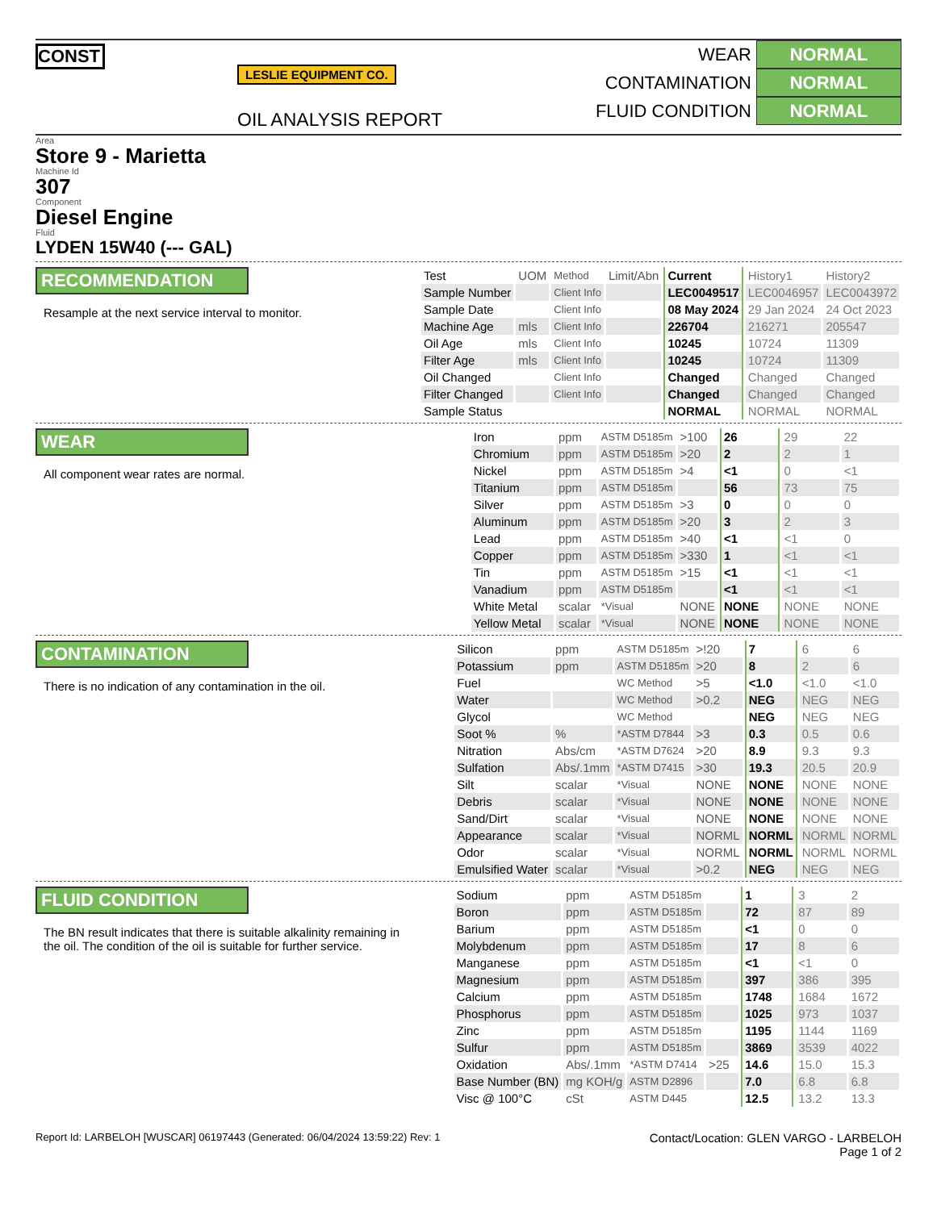CONST
LESLIE EQUIPMENT CO.
OIL ANALYSIS REPORT
WEAR NORMAL
CONTAMINATION NORMAL
FLUID CONDITION NORMAL
Area
Store 9 - Marietta
Machine Id
307
Component
Diesel Engine
Fluid
LYDEN 15W40 (--- GAL)
RECOMMENDATION
Resample at the next service interval to monitor.
| Test | UOM | Method | Limit/Abn | Current | History1 | History2 |
| Sample Number | | Client Info | | LEC0049517 | LEC0046957 | LEC0043972 |
| Sample Date | | Client Info | | 08 May 2024 | 29 Jan 2024 | 24 Oct 2023 |
| Machine Age | mls | Client Info | | 226704 | 216271 | 205547 |
| Oil Age | mls | Client Info | | 10245 | 10724 | 11309 |
| Filter Age | mls | Client Info | | 10245 | 10724 | 11309 |
| Oil Changed | | Client Info | | Changed | Changed | Changed |
| Filter Changed | | Client Info | | Changed | Changed | Changed |
| Sample Status | | | | NORMAL | NORMAL | NORMAL |
WEAR
All component wear rates are normal.
| Iron | ppm | ASTM D5185m | >100 | 26 | 29 | 22 |
| Chromium | ppm | ASTM D5185m | >20 | 2 | 2 | 1 |
| Nickel | ppm | ASTM D5185m | >4 | <1 | 0 | <1 |
| Titanium | ppm | ASTM D5185m | | 56 | 73 | 75 |
| Silver | ppm | ASTM D5185m | >3 | 0 | 0 | 0 |
| Aluminum | ppm | ASTM D5185m | >20 | 3 | 2 | 3 |
| Lead | ppm | ASTM D5185m | >40 | <1 | <1 | 0 |
| Copper | ppm | ASTM D5185m | >330 | 1 | <1 | <1 |
| Tin | ppm | ASTM D5185m | >15 | <1 | <1 | <1 |
| Vanadium | ppm | ASTM D5185m | | <1 | <1 | <1 |
| White Metal | scalar | *Visual | NONE | NONE | NONE | NONE |
| Yellow Metal | scalar | *Visual | NONE | NONE | NONE | NONE |
CONTAMINATION
There is no indication of any contamination in the oil.
| Silicon | ppm | ASTM D5185m | >!20 | 7 | 6 | 6 |
| Potassium | ppm | ASTM D5185m | >20 | 8 | 2 | 6 |
| Fuel | | WC Method | >5 | <1.0 | <1.0 | <1.0 |
| Water | | WC Method | >0.2 | NEG | NEG | NEG |
| Glycol | | WC Method | | NEG | NEG | NEG |
| Soot % | % | *ASTM D7844 | >3 | 0.3 | 0.5 | 0.6 |
| Nitration | Abs/cm | *ASTM D7624 | >20 | 8.9 | 9.3 | 9.3 |
| Sulfation | Abs/.1mm | *ASTM D7415 | >30 | 19.3 | 20.5 | 20.9 |
| Silt | scalar | *Visual | NONE | NONE | NONE | NONE |
| Debris | scalar | *Visual | NONE | NONE | NONE | NONE |
| Sand/Dirt | scalar | *Visual | NONE | NONE | NONE | NONE |
| Appearance | scalar | *Visual | NORML | NORML | NORML | NORML |
| Odor | scalar | *Visual | NORML | NORML | NORML | NORML |
| Emulsified Water | scalar | *Visual | >0.2 | NEG | NEG | NEG |
FLUID CONDITION
The BN result indicates that there is suitable alkalinity remaining in the oil. The condition of the oil is suitable for further service.
| Sodium | ppm | ASTM D5185m | | 1 | 3 | 2 |
| Boron | ppm | ASTM D5185m | | 72 | 87 | 89 |
| Barium | ppm | ASTM D5185m | | <1 | 0 | 0 |
| Molybdenum | ppm | ASTM D5185m | | 17 | 8 | 6 |
| Manganese | ppm | ASTM D5185m | | <1 | <1 | 0 |
| Magnesium | ppm | ASTM D5185m | | 397 | 386 | 395 |
| Calcium | ppm | ASTM D5185m | | 1748 | 1684 | 1672 |
| Phosphorus | ppm | ASTM D5185m | | 1025 | 973 | 1037 |
| Zinc | ppm | ASTM D5185m | | 1195 | 1144 | 1169 |
| Sulfur | ppm | ASTM D5185m | | 3869 | 3539 | 4022 |
| Oxidation | Abs/.1mm | *ASTM D7414 | >25 | 14.6 | 15.0 | 15.3 |
| Base Number (BN) | mg KOH/g | ASTM D2896 | | 7.0 | 6.8 | 6.8 |
| Visc @ 100°C | cSt | ASTM D445 | | 12.5 | 13.2 | 13.3 |
Report Id: LARBELOH [WUSCAR] 06197443 (Generated: 06/04/2024 13:59:22) Rev: 1 Contact/Location: GLEN VARGO - LARBELOH
Page 1 of 2